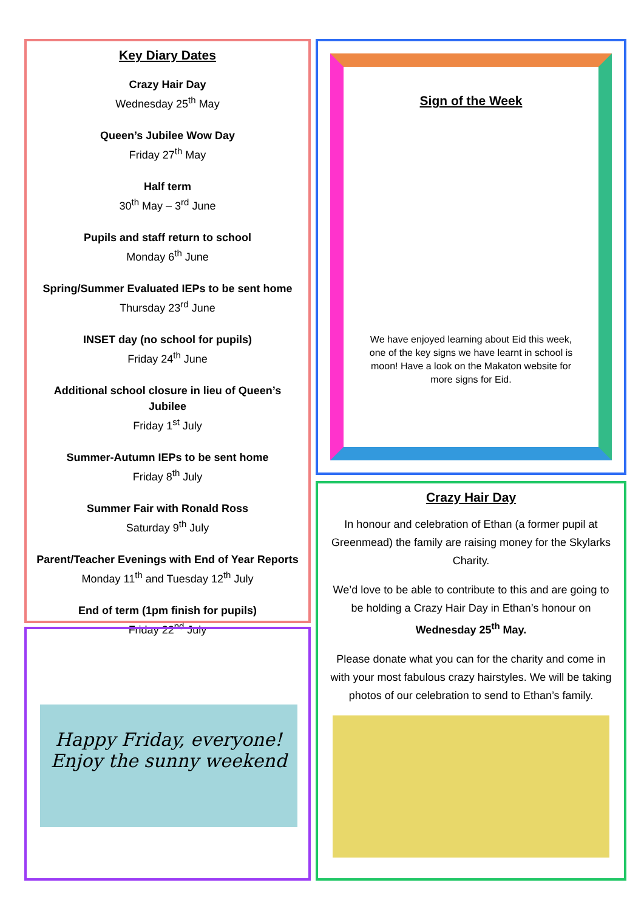Key Diary Dates
Crazy Hair Day
Wednesday 25<sup>th</sup> May
Queen’s Jubilee Wow Day
Friday 27<sup>th</sup> May
Half term
30<sup>th</sup> May – 3<sup>rd</sup> June
Pupils and staff return to school
Monday 6<sup>th</sup> June
Spring/Summer Evaluated IEPs to be sent home
Thursday 23<sup>rd</sup> June
INSET day (no school for pupils)
Friday 24<sup>th</sup> June
Additional school closure in lieu of Queen’s Jubilee
Friday 1<sup>st</sup> July
Summer-Autumn IEPs to be sent home
Friday 8<sup>th</sup> July
Summer Fair with Ronald Ross
Saturday 9<sup>th</sup> July
Parent/Teacher Evenings with End of Year Reports
Monday 11<sup>th</sup> and Tuesday 12<sup>th</sup> July
End of term (1pm finish for pupils)
Friday 22<sup>nd</sup> July
Sign of the Week
We have enjoyed learning about Eid this week, one of the key signs we have learnt in school is moon! Have a look on the Makaton website for more signs for Eid.
Happy Friday, everyone!
Enjoy the sunny weekend
Crazy Hair Day
In honour and celebration of Ethan (a former pupil at Greenmead) the family are raising money for the Skylarks Charity.
We’d love to be able to contribute to this and are going to be holding a Crazy Hair Day in Ethan’s honour on Wednesday 25<sup>th</sup> May.
Please donate what you can for the charity and come in with your most fabulous crazy hairstyles. We will be taking photos of our celebration to send to Ethan’s family.